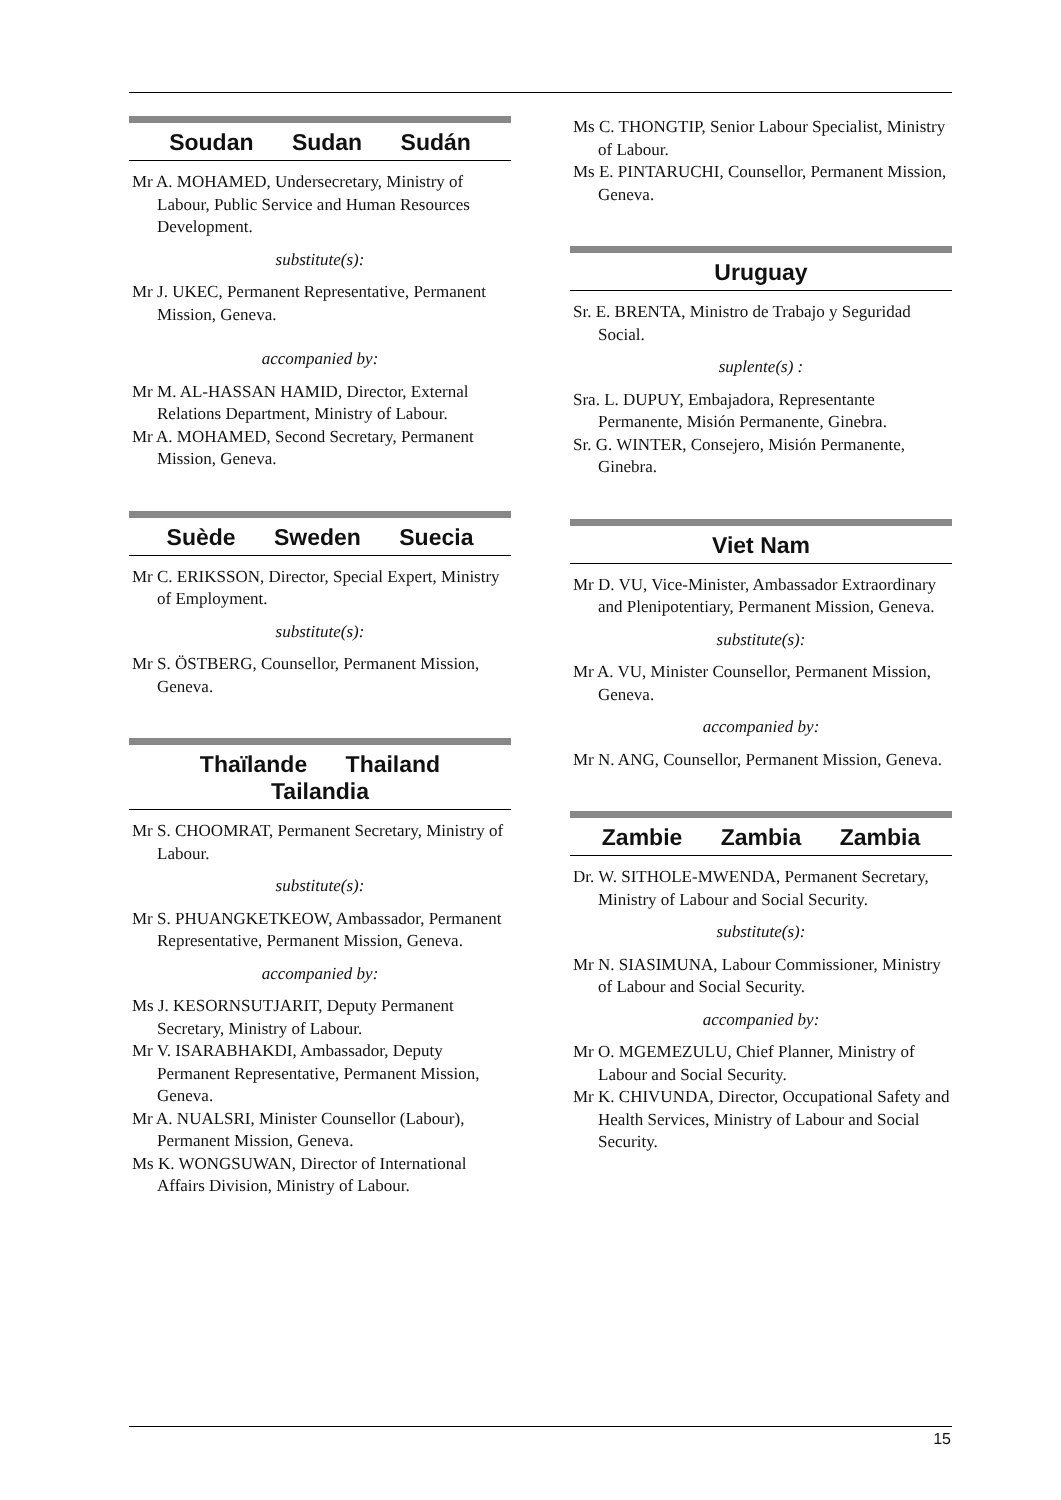Soudan Sudan Sudán
Mr A. MOHAMED, Undersecretary, Ministry of Labour, Public Service and Human Resources Development.
substitute(s):
Mr J. UKEC, Permanent Representative, Permanent Mission, Geneva.
accompanied by:
Mr M. AL-HASSAN HAMID, Director, External Relations Department, Ministry of Labour.
Mr A. MOHAMED, Second Secretary, Permanent Mission, Geneva.
Suède Sweden Suecia
Mr C. ERIKSSON, Director, Special Expert, Ministry of Employment.
substitute(s):
Mr S. ÖSTBERG, Counsellor, Permanent Mission, Geneva.
Thaïlande Thailand
Tailandia
Mr S. CHOOMRAT, Permanent Secretary, Ministry of Labour.
substitute(s):
Mr S. PHUANGKETKEOW, Ambassador, Permanent Representative, Permanent Mission, Geneva.
accompanied by:
Ms J. KESORNSUTJARIT, Deputy Permanent Secretary, Ministry of Labour.
Mr V. ISARABHAKDI, Ambassador, Deputy Permanent Representative, Permanent Mission, Geneva.
Mr A. NUALSRI, Minister Counsellor (Labour), Permanent Mission, Geneva.
Ms K. WONGSUWAN, Director of International Affairs Division, Ministry of Labour.
Ms C. THONGTIP, Senior Labour Specialist, Ministry of Labour.
Ms E. PINTARUCHI, Counsellor, Permanent Mission, Geneva.
Uruguay
Sr. E. BRENTA, Ministro de Trabajo y Seguridad Social.
suplente(s) :
Sra. L. DUPUY, Embajadora, Representante Permanente, Misión Permanente, Ginebra.
Sr. G. WINTER, Consejero, Misión Permanente, Ginebra.
Viet Nam
Mr D. VU, Vice-Minister, Ambassador Extraordinary and Plenipotentiary, Permanent Mission, Geneva.
substitute(s):
Mr A. VU, Minister Counsellor, Permanent Mission, Geneva.
accompanied by:
Mr N. ANG, Counsellor, Permanent Mission, Geneva.
Zambie Zambia Zambia
Dr. W. SITHOLE-MWENDA, Permanent Secretary, Ministry of Labour and Social Security.
substitute(s):
Mr N. SIASIMUNA, Labour Commissioner, Ministry of Labour and Social Security.
accompanied by:
Mr O. MGEMEZULU, Chief Planner, Ministry of Labour and Social Security.
Mr K. CHIVUNDA, Director, Occupational Safety and Health Services, Ministry of Labour and Social Security.
15